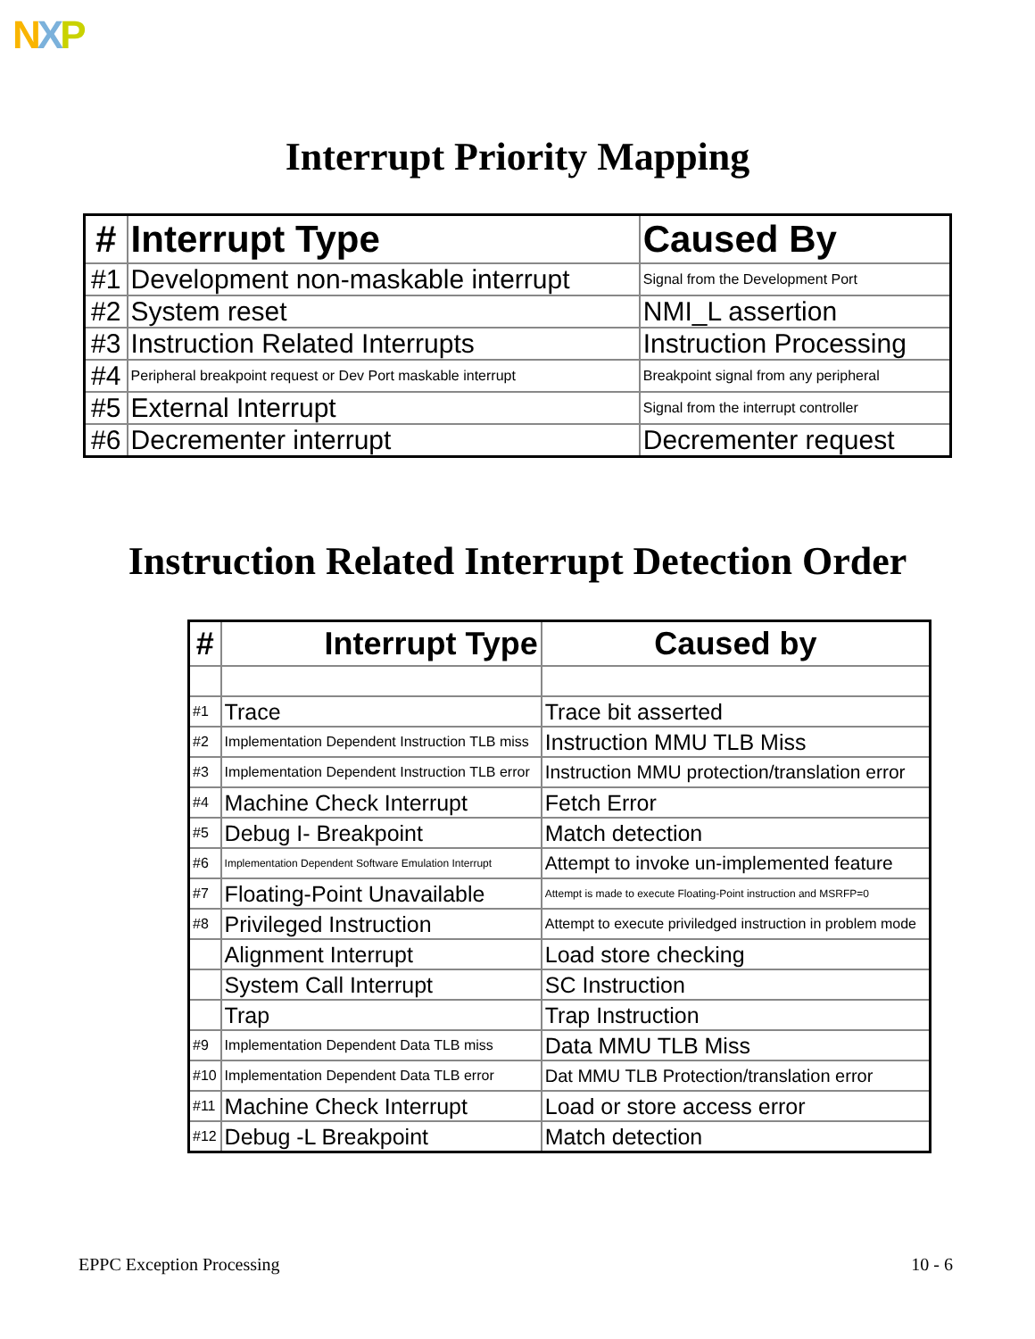NXP
Interrupt Priority Mapping
| # | Interrupt Type | Caused By |
| --- | --- | --- |
| #1 | Development non-maskable interrupt | Signal from the Development Port |
| #2 | System reset | NMI_L assertion |
| #3 | Instruction Related Interrupts | Instruction Processing |
| #4 | Peripheral breakpoint request or Dev Port maskable interrupt | Breakpoint signal from any peripheral |
| #5 | External Interrupt | Signal from the interrupt controller |
| #6 | Decrementer interrupt | Decrementer request |
Instruction Related Interrupt Detection Order
| # | Interrupt Type | Caused by |
| --- | --- | --- |
| #1 | Trace | Trace bit asserted |
| #2 | Implementation Dependent Instruction TLB miss | Instruction MMU TLB Miss |
| #3 | Implementation Dependent Instruction TLB error | Instruction MMU protection/translation error |
| #4 | Machine Check Interrupt | Fetch Error |
| #5 | Debug I- Breakpoint | Match detection |
| #6 | Implementation Dependent Software Emulation Interrupt | Attempt to invoke un-implemented feature |
| #7 | Floating-Point Unavailable | Attempt is made to execute Floating-Point instruction and MSRFP=0 |
| #8 | Privileged Instruction | Attempt to execute priviledged instruction in problem mode |
| | Alignment Interrupt | Load store checking |
| | System Call Interrupt | SC Instruction |
| | Trap | Trap Instruction |
| #9 | Implementation Dependent Data TLB miss | Data MMU TLB Miss |
| #10 | Implementation Dependent Data TLB error | Dat MMU TLB Protection/translation error |
| #11 | Machine Check Interrupt | Load or store access error |
| #12 | Debug -L Breakpoint | Match detection |
EPPC Exception Processing 10 - 6